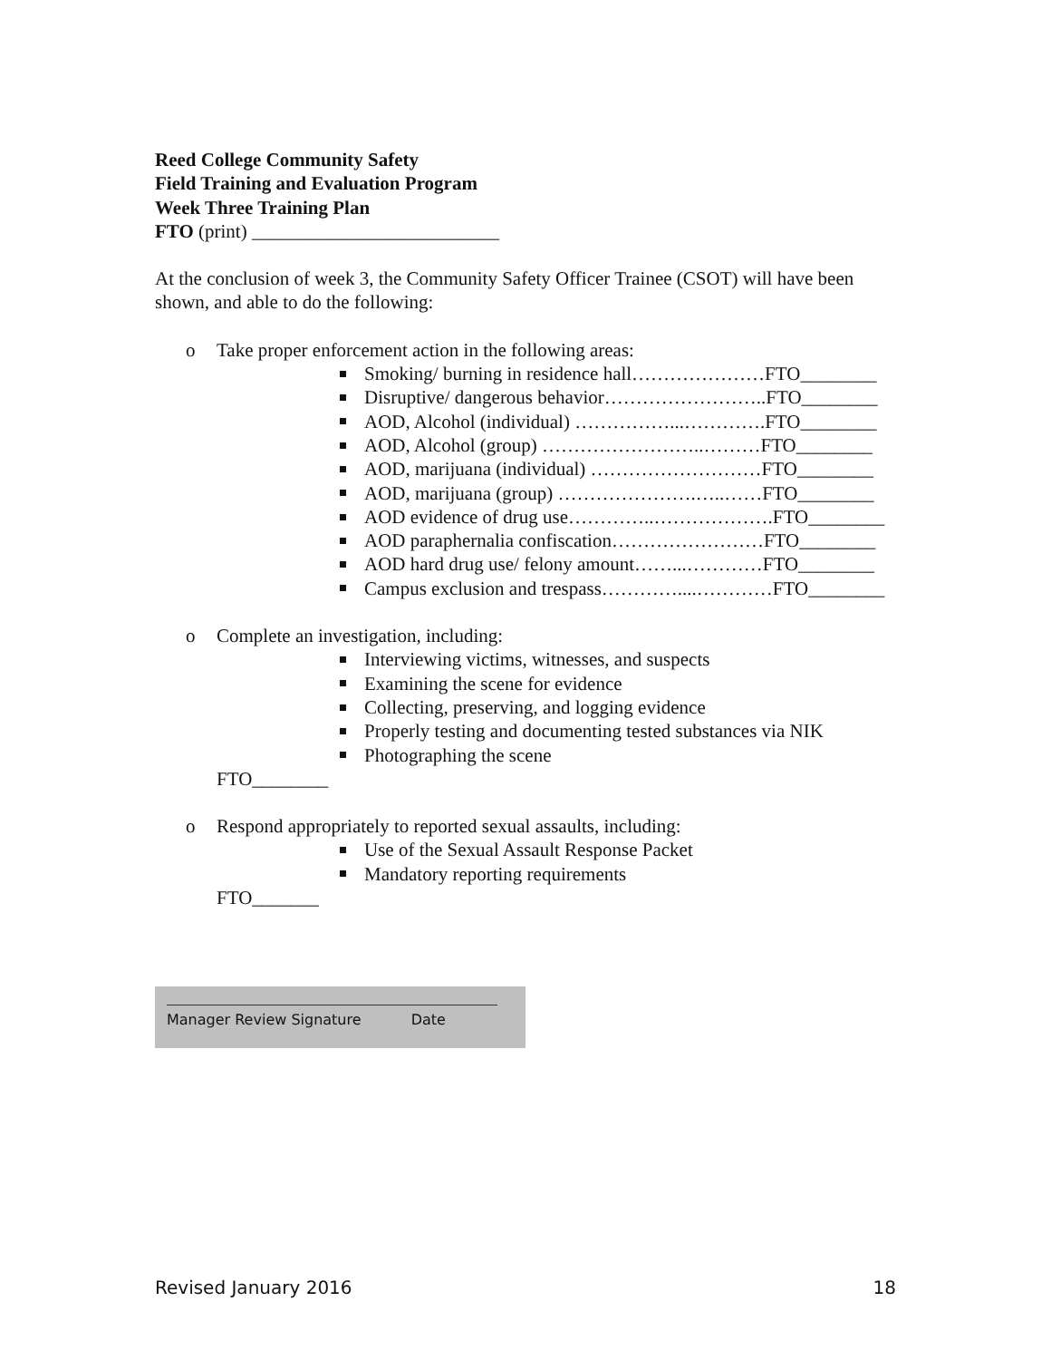Reed College Community Safety
Field Training and Evaluation Program
Week Three Training Plan
FTO (print) __________________________
At the conclusion of week 3, the Community Safety Officer Trainee (CSOT) will have been shown, and able to do the following:
o Take proper enforcement action in the following areas:
Smoking/ burning in residence hall…………………FTO________
Disruptive/ dangerous behavior……………………..FTO________
AOD, Alcohol (individual) ……………...………….FTO________
AOD, Alcohol (group) ……………………..………FTO________
AOD, marijuana (individual) ………………………FTO________
AOD, marijuana (group) ………………….…..……FTO________
AOD evidence of drug use…………..……………….FTO________
AOD paraphernalia confiscation……………………FTO________
AOD hard drug use/ felony amount……...…………FTO________
Campus exclusion and trespass…………....…………FTO________
o Complete an investigation, including:
Interviewing victims, witnesses, and suspects
Examining the scene for evidence
Collecting, preserving, and logging evidence
Properly testing and documenting tested substances via NIK
Photographing the scene
FTO________
o Respond appropriately to reported sexual assaults, including:
Use of the Sexual Assault Response Packet
Mandatory reporting requirements
FTO_______
Manager Review Signature Date
Revised January 2016 18